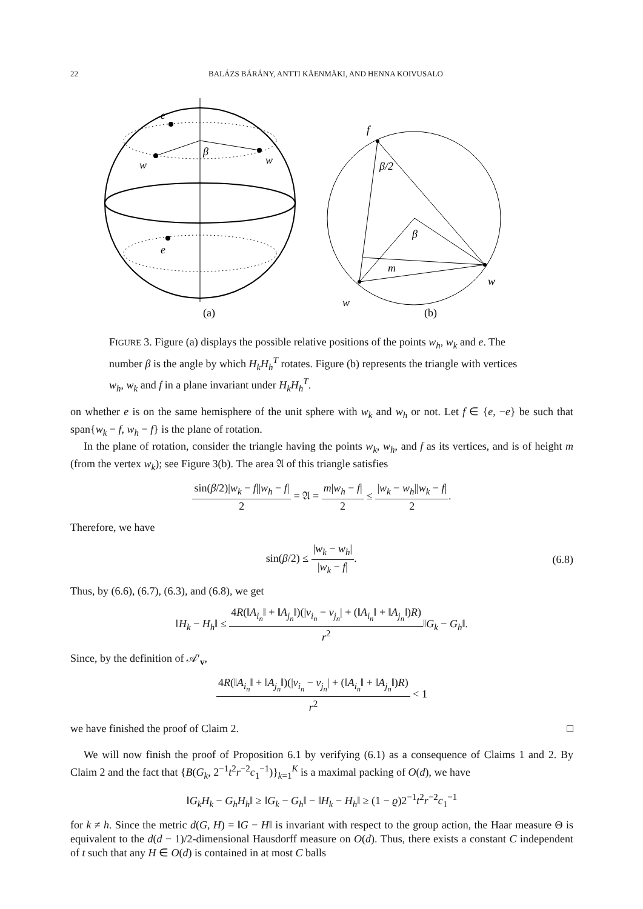22 BALÁZS BÁRÁNY, ANTTI KÄENMÄKI, AND HENNA KOIVUSALO
e
β
w
w
e
(a)
f
β/2
β
m
w
w
(b)
FIGURE 3. Figure (a) displays the possible relative positions of the points w<sub>h</sub>, w<sub>k</sub> and e. The number β is the angle by which H<sub>k</sub>H<sub>h</sub><sup>T</sup> rotates. Figure (b) represents the triangle with vertices w<sub>h</sub>, w<sub>k</sub> and f in a plane invariant under H<sub>k</sub>H<sub>h</sub><sup>T</sup>.
on whether e is on the same hemisphere of the unit sphere with w<sub>k</sub> and w<sub>h</sub> or not. Let f ∈ {e, −e} be such that span{w<sub>k</sub> − f, w<sub>h</sub> − f} is the plane of rotation.
In the plane of rotation, consider the triangle having the points w<sub>k</sub>, w<sub>h</sub>, and f as its vertices, and is of height m (from the vertex w<sub>k</sub>); see Figure 3(b). The area 𝔄 of this triangle satisfies
sin(β/2)|w<sub>k</sub> − f||w<sub>h</sub> − f| 2 = 𝔄 = m|w<sub>h</sub> − f| 2 ≤ |w<sub>k</sub> − w<sub>h</sub>||w<sub>k</sub> − f| 2.
Therefore, we have
sin(β/2) ≤ |w<sub>k</sub> − w<sub>h</sub>| |w<sub>k</sub> − f|. (6.8)
Thus, by (6.6), (6.7), (6.3), and (6.8), we get
‖H<sub>k</sub> − H<sub>h</sub>‖ ≤ 4R(‖A<sub>i<sub>n</sub></sub>‖ + ‖A<sub>j<sub>n</sub></sub>‖)(|v<sub>i<sub>n</sub></sub> − v<sub>j<sub>n</sub></sub>| + (‖A<sub>i<sub>n</sub></sub>‖ + ‖A<sub>j<sub>n</sub></sub>‖)R) r<sup>2</sup>‖G<sub>k</sub> − G<sub>h</sub>‖.
Since, by the definition of 𝒜′<sub>v</sub>,
4R(‖A<sub>i<sub>n</sub></sub>‖ + ‖A<sub>j<sub>n</sub></sub>‖)(|v<sub>i<sub>n</sub></sub> − v<sub>j<sub>n</sub></sub>| + (‖A<sub>i<sub>n</sub></sub>‖ + ‖A<sub>j<sub>n</sub></sub>‖)R) r<sup>2</sup> < 1
we have finished the proof of Claim 2. □
We will now finish the proof of Proposition 6.1 by verifying (6.1) as a consequence of Claims 1 and 2. By Claim 2 and the fact that {B(G<sub>k</sub>, 2<sup>−1</sup>t<sup>2</sup>r<sup>−2</sup>c<sub>1</sub><sup>−1</sup>)}<sub>k=1</sub><sup>K</sup> is a maximal packing of O(d), we have
‖G<sub>k</sub>H<sub>k</sub> − G<sub>h</sub>H<sub>h</sub>‖ ≥ ‖G<sub>k</sub> − G<sub>h</sub>‖ − ‖H<sub>k</sub> − H<sub>h</sub>‖ ≥ (1 − ϱ)2<sup>−1</sup>t<sup>2</sup>r<sup>−2</sup>c<sub>1</sub><sup>−1</sup>
for k ≠ h. Since the metric d(G, H) = ‖G − H‖ is invariant with respect to the group action, the Haar measure Θ is equivalent to the d(d − 1)/2-dimensional Hausdorff measure on O(d). Thus, there exists a constant C independent of t such that any H ∈ O(d) is contained in at most C balls